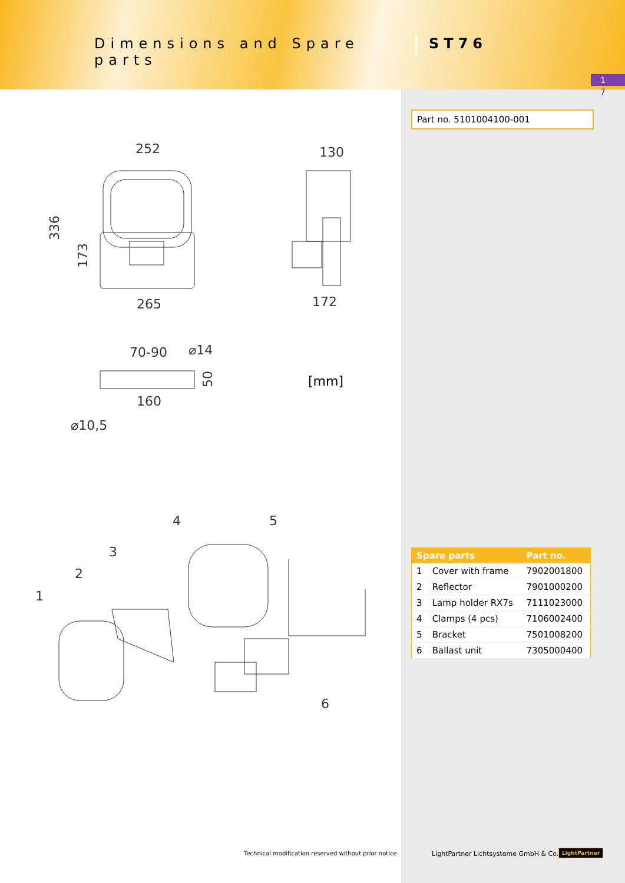Dimensions and Spare parts
ST76
1
7
Part no. 5101004100-001
252
130
265
172
70-90
160
336
173
50
⌀14
⌀10,5
[mm]
1
2
3
4
5
6
| Spare parts | | Part no. |
| --- | --- | --- |
| 1 | Cover with frame | 7902001800 |
| 2 | Reflector | 7901000200 |
| 3 | Lamp holder RX7s | 7111023000 |
| 4 | Clamps (4 pcs) | 7106002400 |
| 5 | Bracket | 7501008200 |
| 6 | Ballast unit | 7305000400 |
Technical modification reserved without prior notice
LightPartner Lichtsysteme GmbH & Co. KG
LightPartner